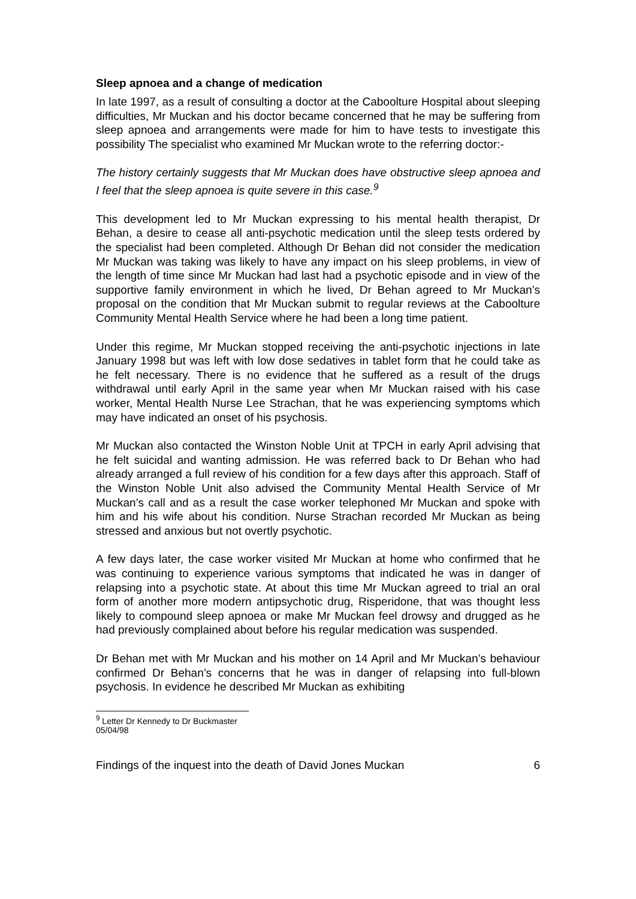Sleep apnoea and a change of medication
In late 1997, as a result of consulting a doctor at the Caboolture Hospital about sleeping difficulties, Mr Muckan and his doctor became concerned that he may be suffering from sleep apnoea and arrangements were made for him to have tests to investigate this possibility The specialist who examined Mr Muckan wrote to the referring doctor:-
The history certainly suggests that Mr Muckan does have obstructive sleep apnoea and I feel that the sleep apnoea is quite severe in this case.<sup>9</sup>
This development led to Mr Muckan expressing to his mental health therapist, Dr Behan, a desire to cease all anti-psychotic medication until the sleep tests ordered by the specialist had been completed. Although Dr Behan did not consider the medication Mr Muckan was taking was likely to have any impact on his sleep problems, in view of the length of time since Mr Muckan had last had a psychotic episode and in view of the supportive family environment in which he lived, Dr Behan agreed to Mr Muckan’s proposal on the condition that Mr Muckan submit to regular reviews at the Caboolture Community Mental Health Service where he had been a long time patient.
Under this regime, Mr Muckan stopped receiving the anti-psychotic injections in late January 1998 but was left with low dose sedatives in tablet form that he could take as he felt necessary. There is no evidence that he suffered as a result of the drugs withdrawal until early April in the same year when Mr Muckan raised with his case worker, Mental Health Nurse Lee Strachan, that he was experiencing symptoms which may have indicated an onset of his psychosis.
Mr Muckan also contacted the Winston Noble Unit at TPCH in early April advising that he felt suicidal and wanting admission. He was referred back to Dr Behan who had already arranged a full review of his condition for a few days after this approach. Staff of the Winston Noble Unit also advised the Community Mental Health Service of Mr Muckan’s call and as a result the case worker telephoned Mr Muckan and spoke with him and his wife about his condition. Nurse Strachan recorded Mr Muckan as being stressed and anxious but not overtly psychotic.
A few days later, the case worker visited Mr Muckan at home who confirmed that he was continuing to experience various symptoms that indicated he was in danger of relapsing into a psychotic state. At about this time Mr Muckan agreed to trial an oral form of another more modern antipsychotic drug, Risperidone, that was thought less likely to compound sleep apnoea or make Mr Muckan feel drowsy and drugged as he had previously complained about before his regular medication was suspended.
Dr Behan met with Mr Muckan and his mother on 14 April and Mr Muckan’s behaviour confirmed Dr Behan’s concerns that he was in danger of relapsing into full-blown psychosis. In evidence he described Mr Muckan as exhibiting
<sup>9</sup> Letter Dr Kennedy to Dr Buckmaster 05/04/98
Findings of the inquest into the death of David Jones Muckan 6